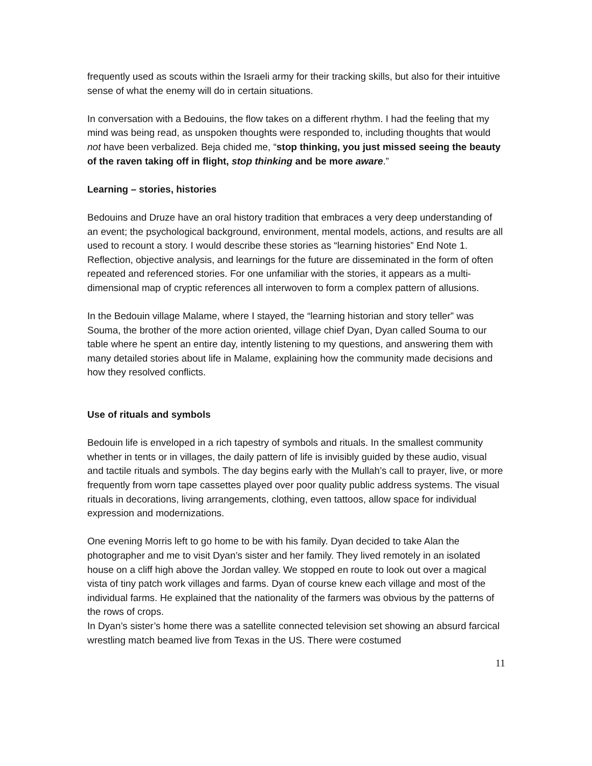frequently used as scouts within the Israeli army for their tracking skills, but also for their intuitive sense of what the enemy will do in certain situations.
In conversation with a Bedouins, the flow takes on a different rhythm. I had the feeling that my mind was being read, as unspoken thoughts were responded to, including thoughts that would not have been verbalized. Beja chided me, “stop thinking, you just missed seeing the beauty of the raven taking off in flight, stop thinking and be more aware.”
Learning – stories, histories
Bedouins and Druze have an oral history tradition that embraces a very deep understanding of an event; the psychological background, environment, mental models, actions, and results are all used to recount a story. I would describe these stories as “learning histories” End Note 1. Reflection, objective analysis, and learnings for the future are disseminated in the form of often repeated and referenced stories. For one unfamiliar with the stories, it appears as a multi-dimensional map of cryptic references all interwoven to form a complex pattern of allusions.
In the Bedouin village Malame, where I stayed, the “learning historian and story teller” was Souma, the brother of the more action oriented, village chief Dyan, Dyan called Souma to our table where he spent an entire day, intently listening to my questions, and answering them with many detailed stories about life in Malame, explaining how the community made decisions and how they resolved conflicts.
Use of rituals and symbols
Bedouin life is enveloped in a rich tapestry of symbols and rituals. In the smallest community whether in tents or in villages, the daily pattern of life is invisibly guided by these audio, visual and tactile rituals and symbols. The day begins early with the Mullah’s call to prayer, live, or more frequently from worn tape cassettes played over poor quality public address systems. The visual rituals in decorations, living arrangements, clothing, even tattoos, allow space for individual expression and modernizations.
One evening Morris left to go home to be with his family. Dyan decided to take Alan the photographer and me to visit Dyan’s sister and her family. They lived remotely in an isolated house on a cliff high above the Jordan valley. We stopped en route to look out over a magical vista of tiny patch work villages and farms. Dyan of course knew each village and most of the individual farms. He explained that the nationality of the farmers was obvious by the patterns of the rows of crops.
In Dyan’s sister’s home there was a satellite connected television set showing an absurd farcical wrestling match beamed live from Texas in the US. There were costumed
11